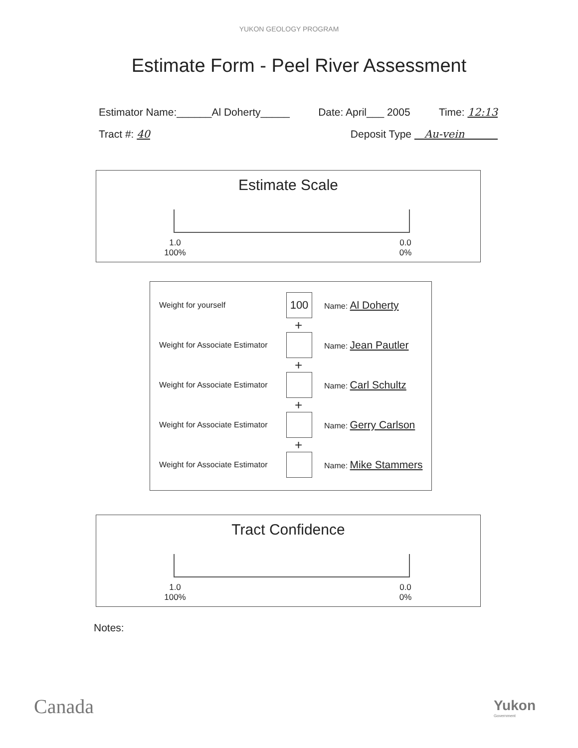YUKON GEOLOGY PROGRAM
Estimate Form - Peel River Assessment
Estimator Name:______Al Doherty_____ Date: April___ 2005 Time: 12:13
Tract #: 40 Deposit Type Au-vein
Estimate Scale
1.0
100%
0.0
0%
Weight for yourself 100 Name: Al Doherty
+
Weight for Associate Estimator Name: Jean Pautler
+
Weight for Associate Estimator Name: Carl Schultz
+
Weight for Associate Estimator Name: Gerry Carlson
+
Weight for Associate Estimator Name: Mike Stammers
Tract Confidence
1.0
100%
0.0
0%
Notes:
Canada
Yukon
Government